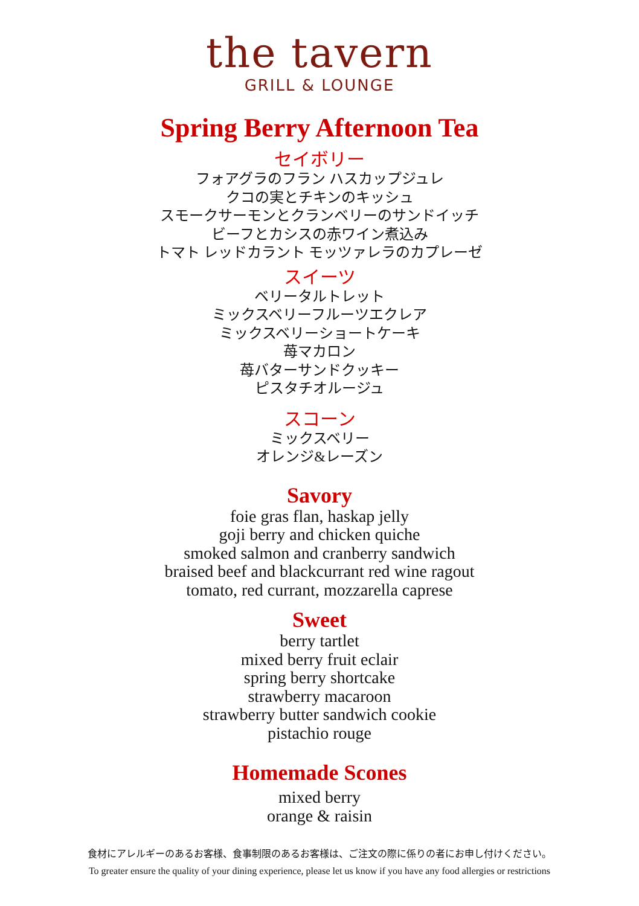the tavern
GRILL & LOUNGE
Spring Berry Afternoon Tea
セイボリー
フォアグラのフラン ハスカップジュレ
クコの実とチキンのキッシュ
スモークサーモンとクランベリーのサンドイッチ
ビーフとカシスの赤ワイン煮込み
トマト レッドカラント モッツァレラのカプレーゼ
スイーツ
ベリータルトレット
ミックスベリーフルーツエクレア
ミックスベリーショートケーキ
苺マカロン
苺バターサンドクッキー
ピスタチオルージュ
スコーン
ミックスベリー
オレンジ&レーズン
Savory
foie gras flan, haskap jelly
goji berry and chicken quiche
smoked salmon and cranberry sandwich
braised beef and blackcurrant red wine ragout
tomato, red currant, mozzarella caprese
Sweet
berry tartlet
mixed berry fruit eclair
spring berry shortcake
strawberry macaroon
strawberry butter sandwich cookie
pistachio rouge
Homemade Scones
mixed berry
orange & raisin
食材にアレルギーのあるお客様、食事制限のあるお客様は、ご注文の際に係りの者にお申し付けください。
To greater ensure the quality of your dining experience, please let us know if you have any food allergies or restrictions